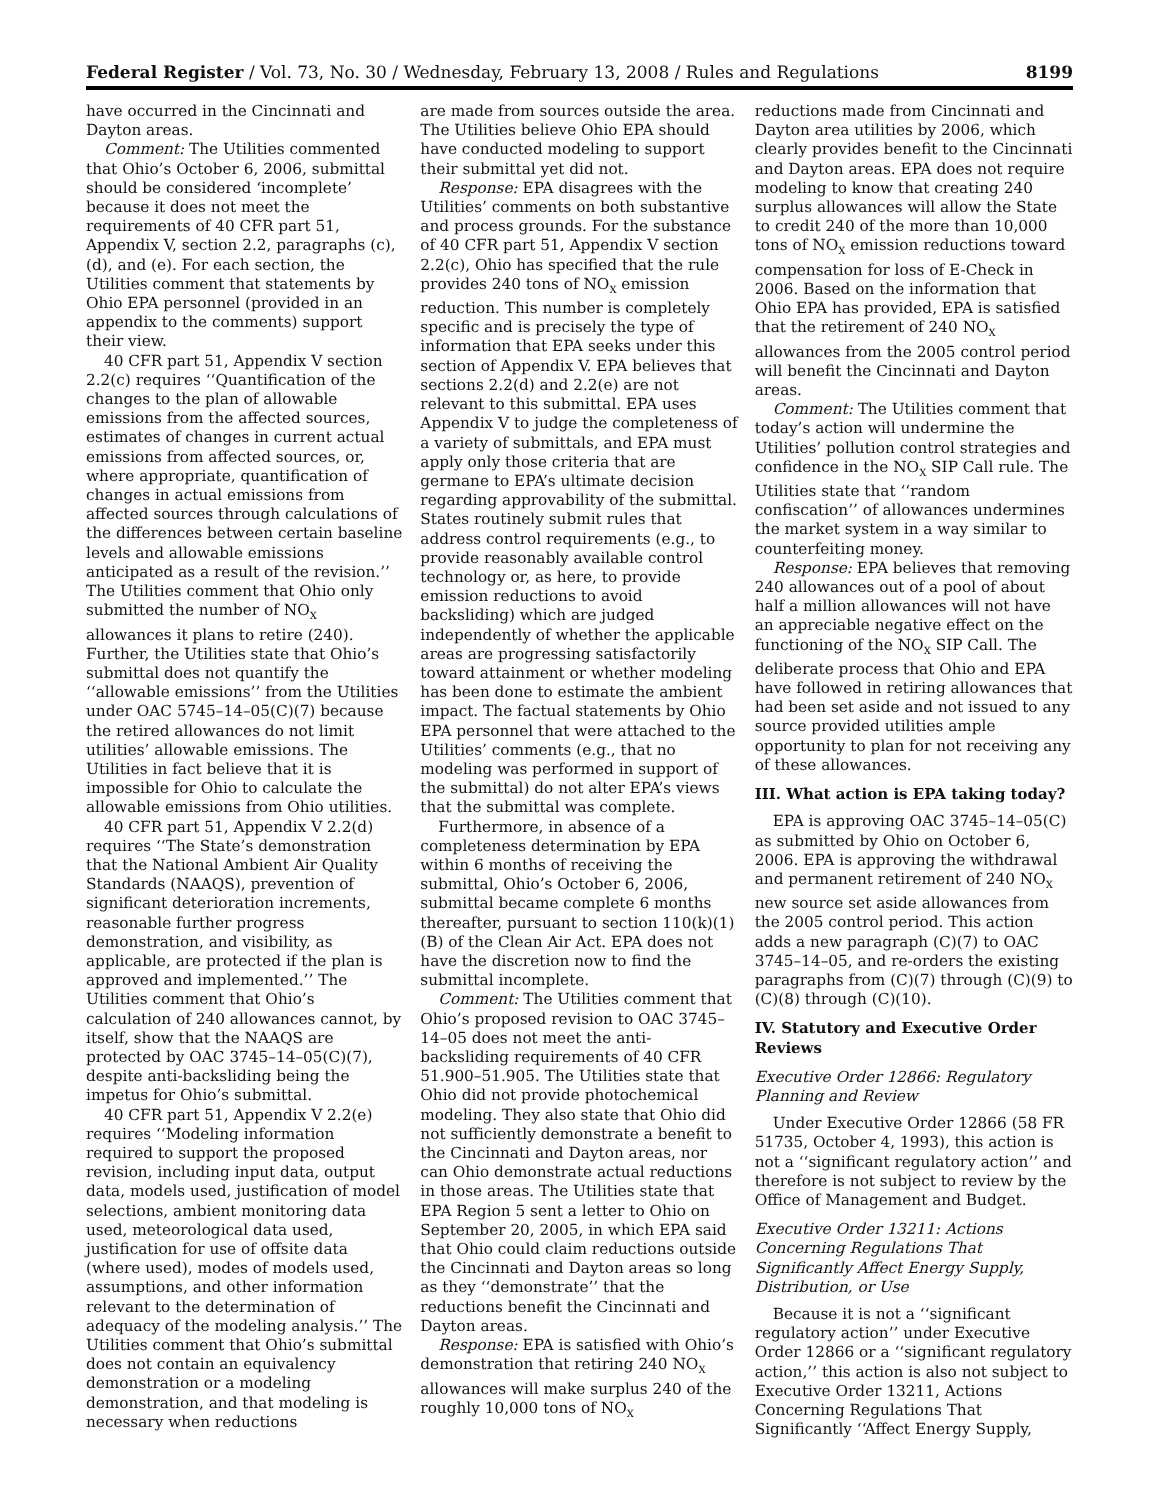Federal Register / Vol. 73, No. 30 / Wednesday, February 13, 2008 / Rules and Regulations 8199
have occurred in the Cincinnati and Dayton areas.
Comment: The Utilities commented that Ohio’s October 6, 2006, submittal should be considered ‘incomplete’ because it does not meet the requirements of 40 CFR part 51, Appendix V, section 2.2, paragraphs (c), (d), and (e). For each section, the Utilities comment that statements by Ohio EPA personnel (provided in an appendix to the comments) support their view.
40 CFR part 51, Appendix V section 2.2(c) requires ‘‘Quantification of the changes to the plan of allowable emissions from the affected sources, estimates of changes in current actual emissions from affected sources, or, where appropriate, quantification of changes in actual emissions from affected sources through calculations of the differences between certain baseline levels and allowable emissions anticipated as a result of the revision.’’ The Utilities comment that Ohio only submitted the number of NO<sub>X</sub> allowances it plans to retire (240). Further, the Utilities state that Ohio’s submittal does not quantify the ‘‘allowable emissions’’ from the Utilities under OAC 5745–14–05(C)(7) because the retired allowances do not limit utilities’ allowable emissions. The Utilities in fact believe that it is impossible for Ohio to calculate the allowable emissions from Ohio utilities.
40 CFR part 51, Appendix V 2.2(d) requires ‘‘The State’s demonstration that the National Ambient Air Quality Standards (NAAQS), prevention of significant deterioration increments, reasonable further progress demonstration, and visibility, as applicable, are protected if the plan is approved and implemented.’’ The Utilities comment that Ohio’s calculation of 240 allowances cannot, by itself, show that the NAAQS are protected by OAC 3745–14–05(C)(7), despite anti-backsliding being the impetus for Ohio’s submittal.
40 CFR part 51, Appendix V 2.2(e) requires ‘‘Modeling information required to support the proposed revision, including input data, output data, models used, justification of model selections, ambient monitoring data used, meteorological data used, justification for use of offsite data (where used), modes of models used, assumptions, and other information relevant to the determination of adequacy of the modeling analysis.’’ The Utilities comment that Ohio’s submittal does not contain an equivalency demonstration or a modeling demonstration, and that modeling is necessary when reductions
are made from sources outside the area. The Utilities believe Ohio EPA should have conducted modeling to support their submittal yet did not.
Response: EPA disagrees with the Utilities’ comments on both substantive and process grounds. For the substance of 40 CFR part 51, Appendix V section 2.2(c), Ohio has specified that the rule provides 240 tons of NO<sub>X</sub> emission reduction. This number is completely specific and is precisely the type of information that EPA seeks under this section of Appendix V. EPA believes that sections 2.2(d) and 2.2(e) are not relevant to this submittal. EPA uses Appendix V to judge the completeness of a variety of submittals, and EPA must apply only those criteria that are germane to EPA’s ultimate decision regarding approvability of the submittal. States routinely submit rules that address control requirements (e.g., to provide reasonably available control technology or, as here, to provide emission reductions to avoid backsliding) which are judged independently of whether the applicable areas are progressing satisfactorily toward attainment or whether modeling has been done to estimate the ambient impact. The factual statements by Ohio EPA personnel that were attached to the Utilities’ comments (e.g., that no modeling was performed in support of the submittal) do not alter EPA’s views that the submittal was complete.
Furthermore, in absence of a completeness determination by EPA within 6 months of receiving the submittal, Ohio’s October 6, 2006, submittal became complete 6 months thereafter, pursuant to section 110(k)(1)(B) of the Clean Air Act. EPA does not have the discretion now to find the submittal incomplete.
Comment: The Utilities comment that Ohio’s proposed revision to OAC 3745–14–05 does not meet the anti-backsliding requirements of 40 CFR 51.900–51.905. The Utilities state that Ohio did not provide photochemical modeling. They also state that Ohio did not sufficiently demonstrate a benefit to the Cincinnati and Dayton areas, nor can Ohio demonstrate actual reductions in those areas. The Utilities state that EPA Region 5 sent a letter to Ohio on September 20, 2005, in which EPA said that Ohio could claim reductions outside the Cincinnati and Dayton areas so long as they ‘‘demonstrate’’ that the reductions benefit the Cincinnati and Dayton areas.
Response: EPA is satisfied with Ohio’s demonstration that retiring 240 NO<sub>X</sub> allowances will make surplus 240 of the roughly 10,000 tons of NO<sub>X</sub>
reductions made from Cincinnati and Dayton area utilities by 2006, which clearly provides benefit to the Cincinnati and Dayton areas. EPA does not require modeling to know that creating 240 surplus allowances will allow the State to credit 240 of the more than 10,000 tons of NO<sub>X</sub> emission reductions toward compensation for loss of E-Check in 2006. Based on the information that Ohio EPA has provided, EPA is satisfied that the retirement of 240 NO<sub>X</sub> allowances from the 2005 control period will benefit the Cincinnati and Dayton areas.
Comment: The Utilities comment that today’s action will undermine the Utilities’ pollution control strategies and confidence in the NO<sub>X</sub> SIP Call rule. The Utilities state that ‘‘random confiscation’’ of allowances undermines the market system in a way similar to counterfeiting money.
Response: EPA believes that removing 240 allowances out of a pool of about half a million allowances will not have an appreciable negative effect on the functioning of the NO<sub>X</sub> SIP Call. The deliberate process that Ohio and EPA have followed in retiring allowances that had been set aside and not issued to any source provided utilities ample opportunity to plan for not receiving any of these allowances.
III. What action is EPA taking today?
EPA is approving OAC 3745–14–05(C) as submitted by Ohio on October 6, 2006. EPA is approving the withdrawal and permanent retirement of 240 NO<sub>X</sub> new source set aside allowances from the 2005 control period. This action adds a new paragraph (C)(7) to OAC 3745–14–05, and re-orders the existing paragraphs from (C)(7) through (C)(9) to (C)(8) through (C)(10).
IV. Statutory and Executive Order Reviews
Executive Order 12866: Regulatory Planning and Review
Under Executive Order 12866 (58 FR 51735, October 4, 1993), this action is not a ‘‘significant regulatory action’’ and therefore is not subject to review by the Office of Management and Budget.
Executive Order 13211: Actions Concerning Regulations That Significantly Affect Energy Supply, Distribution, or Use
Because it is not a ‘‘significant regulatory action’’ under Executive Order 12866 or a ‘‘significant regulatory action,’’ this action is also not subject to Executive Order 13211, Actions Concerning Regulations That Significantly ‘‘Affect Energy Supply,